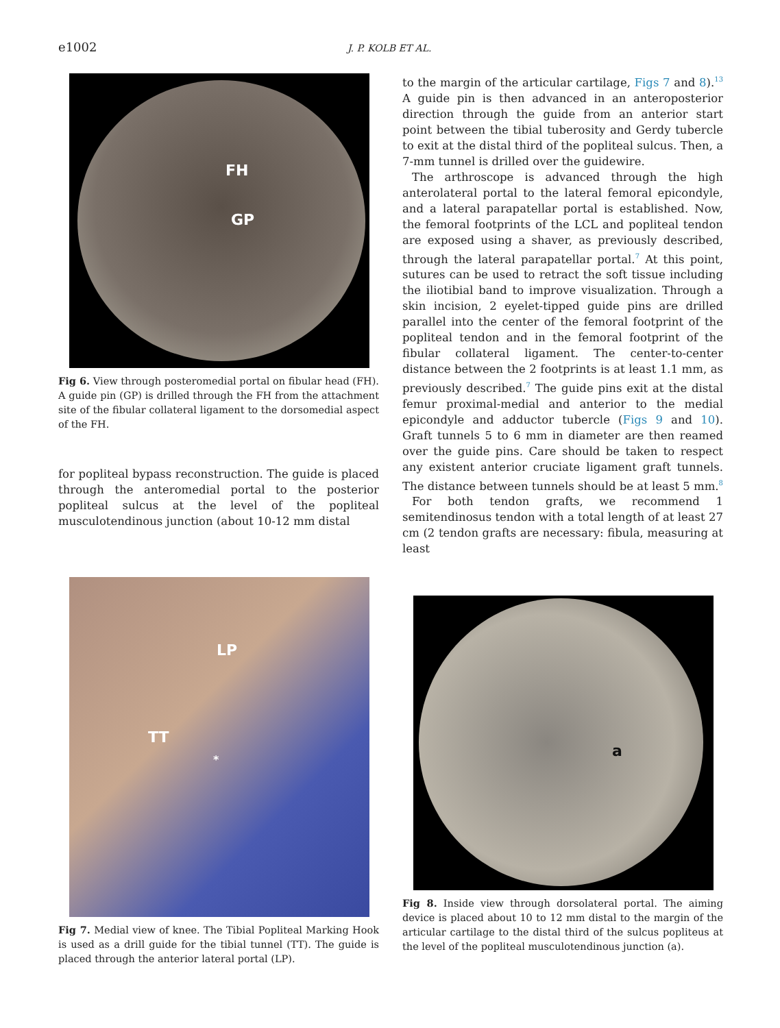e1002 J. P. KOLB ET AL.
FH
GP
Fig 6. View through posteromedial portal on fibular head (FH). A guide pin (GP) is drilled through the FH from the attachment site of the fibular collateral ligament to the dorsomedial aspect of the FH.
for popliteal bypass reconstruction. The guide is placed through the anteromedial portal to the posterior popliteal sulcus at the level of the popliteal musculotendinous junction (about 10-12 mm distal
LP
TT
*
Fig 7. Medial view of knee. The Tibial Popliteal Marking Hook is used as a drill guide for the tibial tunnel (TT). The guide is placed through the anterior lateral portal (LP).
to the margin of the articular cartilage, Figs 7 and 8).<sup>13</sup> A guide pin is then advanced in an anteroposterior direction through the guide from an anterior start point between the tibial tuberosity and Gerdy tubercle to exit at the distal third of the popliteal sulcus. Then, a 7-mm tunnel is drilled over the guidewire.
The arthroscope is advanced through the high anterolateral portal to the lateral femoral epicondyle, and a lateral parapatellar portal is established. Now, the femoral footprints of the LCL and popliteal tendon are exposed using a shaver, as previously described, through the lateral parapatellar portal.<sup>7</sup> At this point, sutures can be used to retract the soft tissue including the iliotibial band to improve visualization. Through a skin incision, 2 eyelet-tipped guide pins are drilled parallel into the center of the femoral footprint of the popliteal tendon and in the femoral footprint of the fibular collateral ligament. The center-to-center distance between the 2 footprints is at least 1.1 mm, as previously described.<sup>7</sup> The guide pins exit at the distal femur proximal-medial and anterior to the medial epicondyle and adductor tubercle (Figs 9 and 10). Graft tunnels 5 to 6 mm in diameter are then reamed over the guide pins. Care should be taken to respect any existent anterior cruciate ligament graft tunnels. The distance between tunnels should be at least 5 mm.<sup>8</sup>
For both tendon grafts, we recommend 1 semitendinosus tendon with a total length of at least 27 cm (2 tendon grafts are necessary: fibula, measuring at least
a
Fig 8. Inside view through dorsolateral portal. The aiming device is placed about 10 to 12 mm distal to the margin of the articular cartilage to the distal third of the sulcus popliteus at the level of the popliteal musculotendinous junction (a).